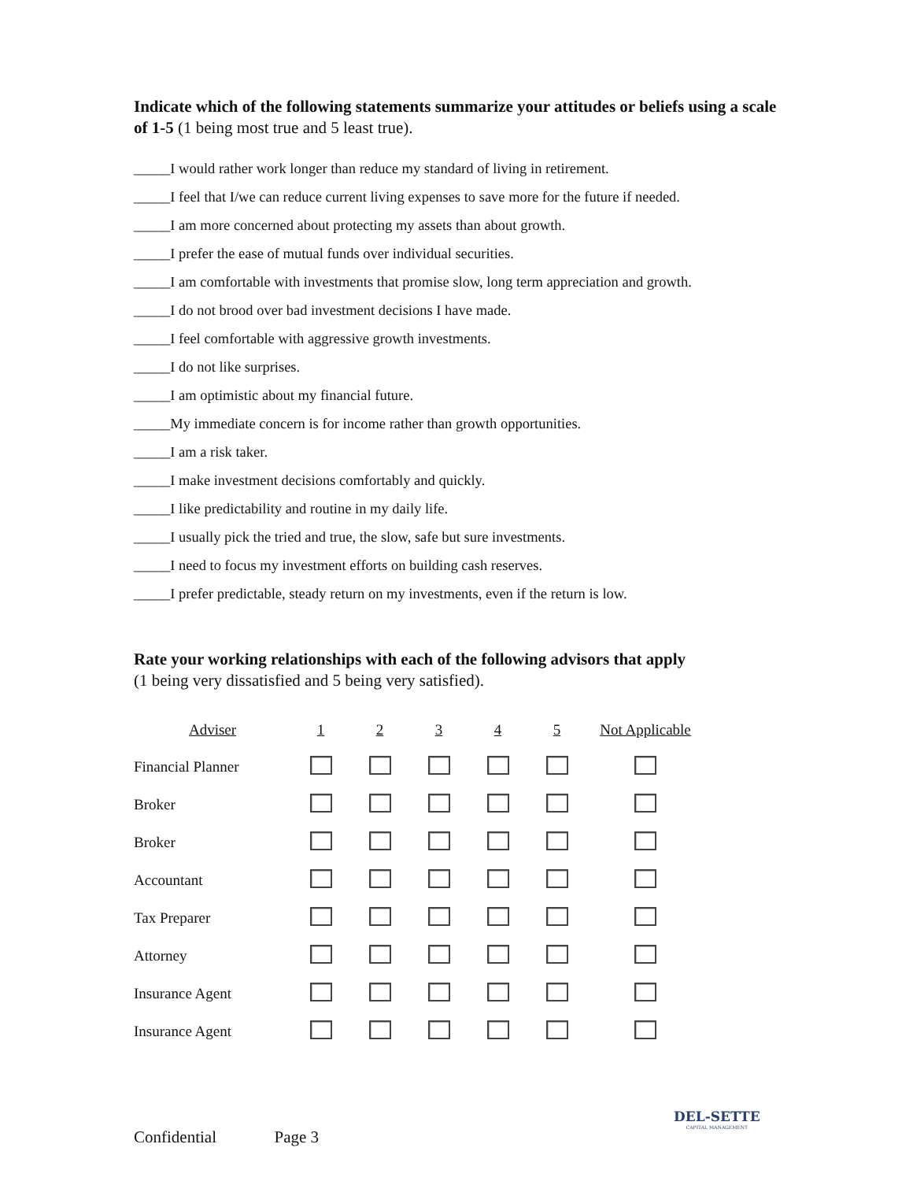Indicate which of the following statements summarize your attitudes or beliefs using a scale of 1-5 (1 being most true and 5 least true).
_____I would rather work longer than reduce my standard of living in retirement.
_____I feel that I/we can reduce current living expenses to save more for the future if needed.
_____I am more concerned about protecting my assets than about growth.
_____I prefer the ease of mutual funds over individual securities.
_____I am comfortable with investments that promise slow, long term appreciation and growth.
_____I do not brood over bad investment decisions I have made.
_____I feel comfortable with aggressive growth investments.
_____I do not like surprises.
_____I am optimistic about my financial future.
_____My immediate concern is for income rather than growth opportunities.
_____I am a risk taker.
_____I make investment decisions comfortably and quickly.
_____I like predictability and routine in my daily life.
_____I usually pick the tried and true, the slow, safe but sure investments.
_____I need to focus my investment efforts on building cash reserves.
_____I prefer predictable, steady return on my investments, even if the return is low.
Rate your working relationships with each of the following advisors that apply
(1 being very dissatisfied and 5 being very satisfied).
| Adviser | 1 | 2 | 3 | 4 | 5 | Not Applicable |
| --- | --- | --- | --- | --- | --- | --- |
| Financial Planner | | | | | | |
| Broker | | | | | | |
| Broker | | | | | | |
| Accountant | | | | | | |
| Tax Preparer | | | | | | |
| Attorney | | | | | | |
| Insurance Agent | | | | | | |
| Insurance Agent | | | | | | |
DEL-SETTE
CAPITAL MANAGEMENT
Confidential Page 3